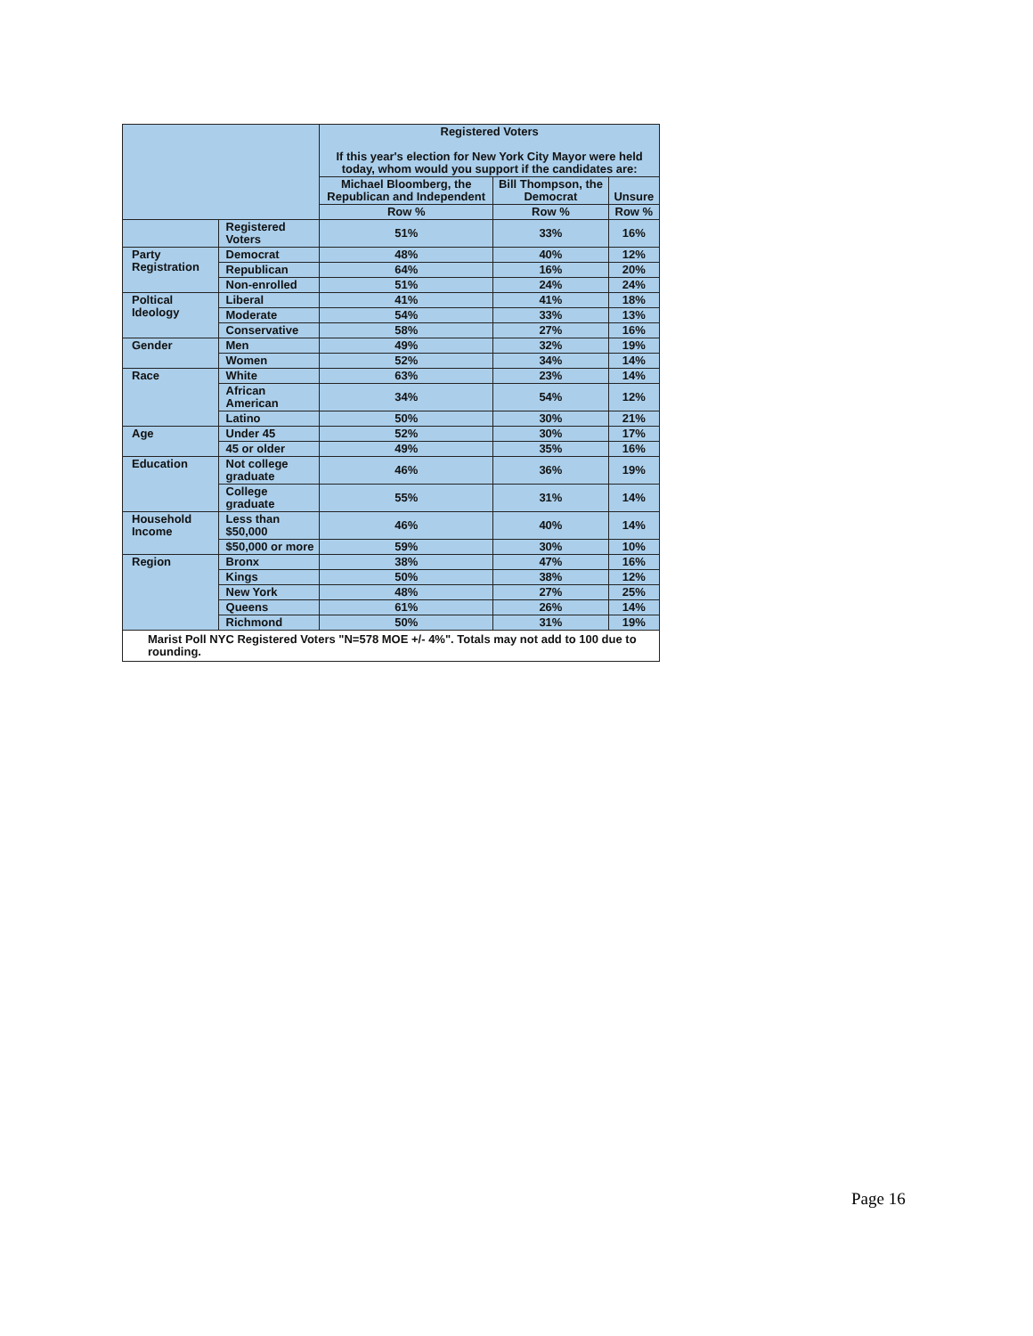| | | Registered Voters If this year's election for New York City Mayor were held today, whom would you support if the candidates are: | | |
| --- | --- | --- | --- | --- |
| | | Michael Bloomberg, the Republican and Independent | Bill Thompson, the Democrat | Unsure |
| | | Row % | Row % | Row % |
| | Registered Voters | 51% | 33% | 16% |
| Party Registration | Democrat | 48% | 40% | 12% |
| | Republican | 64% | 16% | 20% |
| | Non-enrolled | 51% | 24% | 24% |
| Poltical Ideology | Liberal | 41% | 41% | 18% |
| | Moderate | 54% | 33% | 13% |
| | Conservative | 58% | 27% | 16% |
| Gender | Men | 49% | 32% | 19% |
| | Women | 52% | 34% | 14% |
| Race | White | 63% | 23% | 14% |
| | African American | 34% | 54% | 12% |
| | Latino | 50% | 30% | 21% |
| Age | Under 45 | 52% | 30% | 17% |
| | 45 or older | 49% | 35% | 16% |
| Education | Not college graduate | 46% | 36% | 19% |
| | College graduate | 55% | 31% | 14% |
| Household Income | Less than $50,000 | 46% | 40% | 14% |
| | $50,000 or more | 59% | 30% | 10% |
| Region | Bronx | 38% | 47% | 16% |
| | Kings | 50% | 38% | 12% |
| | New York | 48% | 27% | 25% |
| | Queens | 61% | 26% | 14% |
| | Richmond | 50% | 31% | 19% |
| Marist Poll NYC Registered Voters "N=578 MOE +/- 4%". Totals may not add to 100 due to rounding. | | | | |
Page 16